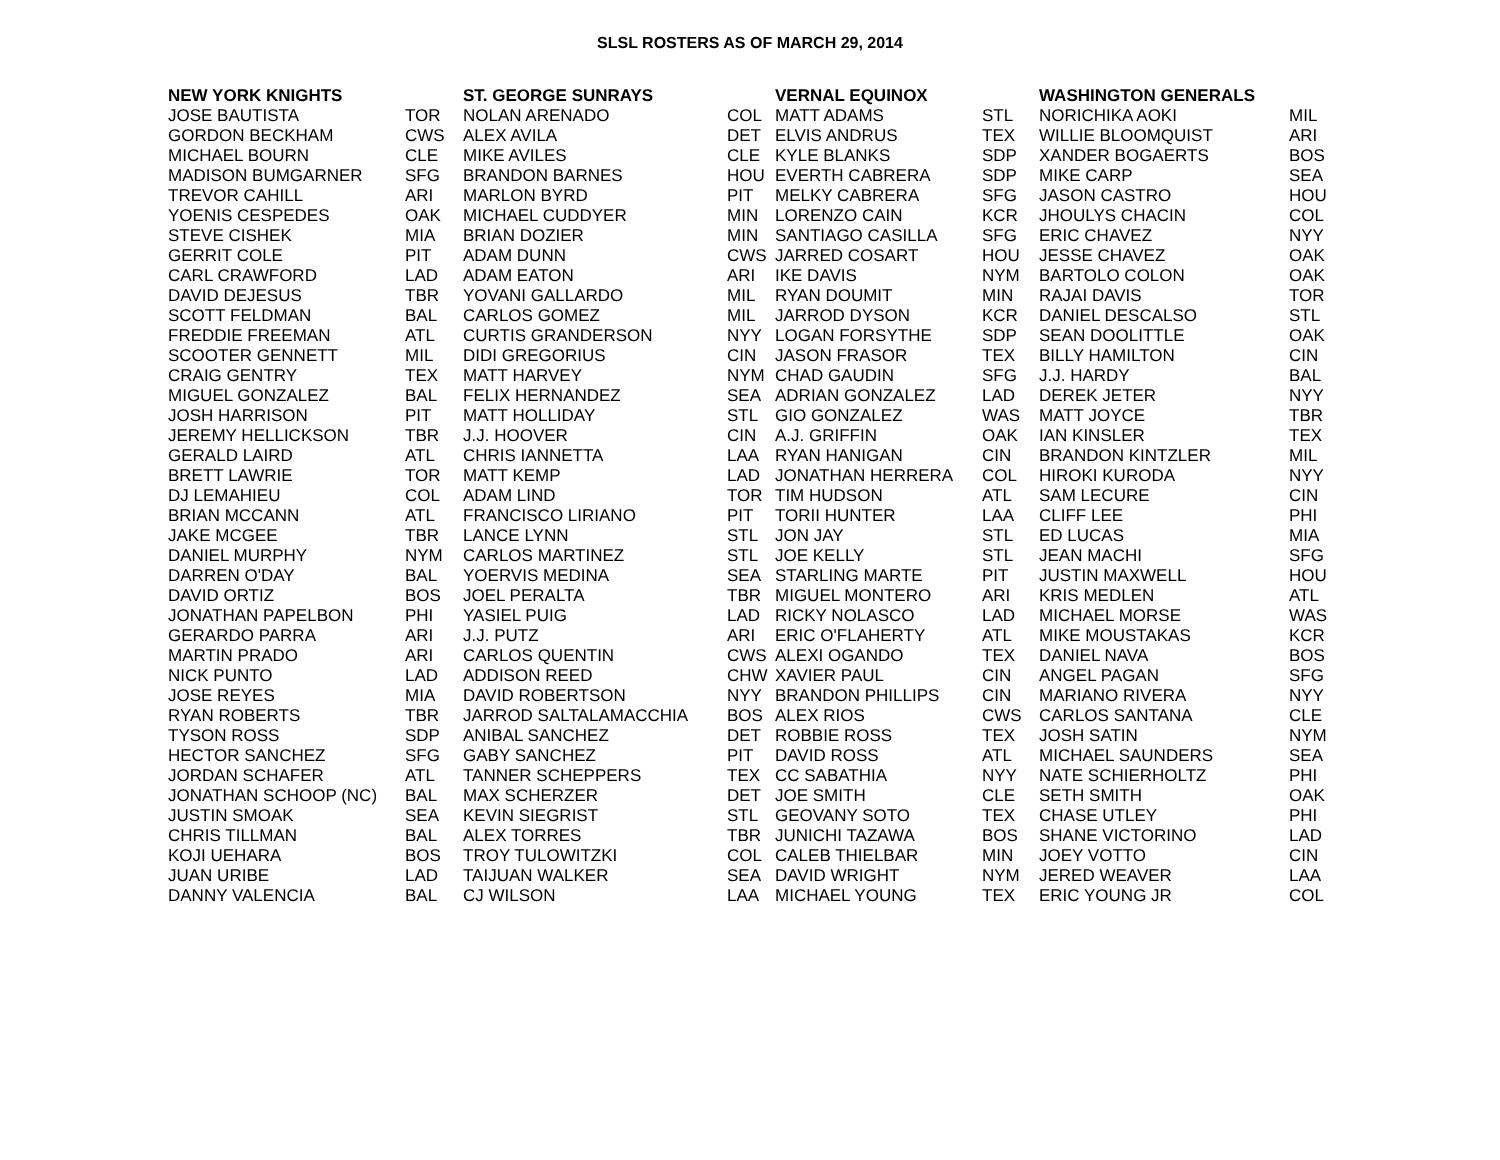SLSL ROSTERS AS OF MARCH 29, 2014
| NEW YORK KNIGHTS | | ST. GEORGE SUNRAYS | | VERNAL EQUINOX | | WASHINGTON GENERALS | |
| --- | --- | --- | --- | --- | --- | --- | --- |
| JOSE BAUTISTA | TOR | NOLAN ARENADO | COL | MATT ADAMS | STL | NORICHIKA AOKI | MIL |
| GORDON BECKHAM | CWS | ALEX AVILA | DET | ELVIS ANDRUS | TEX | WILLIE BLOOMQUIST | ARI |
| MICHAEL BOURN | CLE | MIKE AVILES | CLE | KYLE BLANKS | SDP | XANDER BOGAERTS | BOS |
| MADISON BUMGARNER | SFG | BRANDON BARNES | HOU | EVERTH CABRERA | SDP | MIKE CARP | SEA |
| TREVOR CAHILL | ARI | MARLON BYRD | PIT | MELKY CABRERA | SFG | JASON CASTRO | HOU |
| YOENIS CESPEDES | OAK | MICHAEL CUDDYER | MIN | LORENZO CAIN | KCR | JHOULYS CHACIN | COL |
| STEVE CISHEK | MIA | BRIAN DOZIER | MIN | SANTIAGO CASILLA | SFG | ERIC CHAVEZ | NYY |
| GERRIT COLE | PIT | ADAM DUNN | CWS | JARRED COSART | HOU | JESSE CHAVEZ | OAK |
| CARL CRAWFORD | LAD | ADAM EATON | ARI | IKE DAVIS | NYM | BARTOLO COLON | OAK |
| DAVID DEJESUS | TBR | YOVANI GALLARDO | MIL | RYAN DOUMIT | MIN | RAJAI DAVIS | TOR |
| SCOTT FELDMAN | BAL | CARLOS GOMEZ | MIL | JARROD DYSON | KCR | DANIEL DESCALSO | STL |
| FREDDIE FREEMAN | ATL | CURTIS GRANDERSON | NYY | LOGAN FORSYTHE | SDP | SEAN DOOLITTLE | OAK |
| SCOOTER GENNETT | MIL | DIDI GREGORIUS | CIN | JASON FRASOR | TEX | BILLY HAMILTON | CIN |
| CRAIG GENTRY | TEX | MATT HARVEY | NYM | CHAD GAUDIN | SFG | J.J. HARDY | BAL |
| MIGUEL GONZALEZ | BAL | FELIX HERNANDEZ | SEA | ADRIAN GONZALEZ | LAD | DEREK JETER | NYY |
| JOSH HARRISON | PIT | MATT HOLLIDAY | STL | GIO GONZALEZ | WAS | MATT JOYCE | TBR |
| JEREMY HELLICKSON | TBR | J.J. HOOVER | CIN | A.J. GRIFFIN | OAK | IAN KINSLER | TEX |
| GERALD LAIRD | ATL | CHRIS IANNETTA | LAA | RYAN HANIGAN | CIN | BRANDON KINTZLER | MIL |
| BRETT LAWRIE | TOR | MATT KEMP | LAD | JONATHAN HERRERA | COL | HIROKI KURODA | NYY |
| DJ LEMAHIEU | COL | ADAM LIND | TOR | TIM HUDSON | ATL | SAM LECURE | CIN |
| BRIAN MCCANN | ATL | FRANCISCO LIRIANO | PIT | TORII HUNTER | LAA | CLIFF LEE | PHI |
| JAKE MCGEE | TBR | LANCE LYNN | STL | JON JAY | STL | ED LUCAS | MIA |
| DANIEL MURPHY | NYM | CARLOS MARTINEZ | STL | JOE KELLY | STL | JEAN MACHI | SFG |
| DARREN O'DAY | BAL | YOERVIS MEDINA | SEA | STARLING MARTE | PIT | JUSTIN MAXWELL | HOU |
| DAVID ORTIZ | BOS | JOEL PERALTA | TBR | MIGUEL MONTERO | ARI | KRIS MEDLEN | ATL |
| JONATHAN PAPELBON | PHI | YASIEL PUIG | LAD | RICKY NOLASCO | LAD | MICHAEL MORSE | WAS |
| GERARDO PARRA | ARI | J.J. PUTZ | ARI | ERIC O'FLAHERTY | ATL | MIKE MOUSTAKAS | KCR |
| MARTIN PRADO | ARI | CARLOS QUENTIN | CWS | ALEXI OGANDO | TEX | DANIEL NAVA | BOS |
| NICK PUNTO | LAD | ADDISON REED | CHW | XAVIER PAUL | CIN | ANGEL PAGAN | SFG |
| JOSE REYES | MIA | DAVID ROBERTSON | NYY | BRANDON PHILLIPS | CIN | MARIANO RIVERA | NYY |
| RYAN ROBERTS | TBR | JARROD SALTALAMACCHIA | BOS | ALEX RIOS | CWS | CARLOS SANTANA | CLE |
| TYSON ROSS | SDP | ANIBAL SANCHEZ | DET | ROBBIE ROSS | TEX | JOSH SATIN | NYM |
| HECTOR SANCHEZ | SFG | GABY SANCHEZ | PIT | DAVID ROSS | ATL | MICHAEL SAUNDERS | SEA |
| JORDAN SCHAFER | ATL | TANNER SCHEPPERS | TEX | CC SABATHIA | NYY | NATE SCHIERHOLTZ | PHI |
| JONATHAN SCHOOP (NC) | BAL | MAX SCHERZER | DET | JOE SMITH | CLE | SETH SMITH | OAK |
| JUSTIN SMOAK | SEA | KEVIN SIEGRIST | STL | GEOVANY SOTO | TEX | CHASE UTLEY | PHI |
| CHRIS TILLMAN | BAL | ALEX TORRES | TBR | JUNICHI TAZAWA | BOS | SHANE VICTORINO | LAD |
| KOJI UEHARA | BOS | TROY TULOWITZKI | COL | CALEB THIELBAR | MIN | JOEY VOTTO | CIN |
| JUAN URIBE | LAD | TAIJUAN WALKER | SEA | DAVID WRIGHT | NYM | JERED WEAVER | LAA |
| DANNY VALENCIA | BAL | CJ WILSON | LAA | MICHAEL YOUNG | TEX | ERIC YOUNG JR | COL |